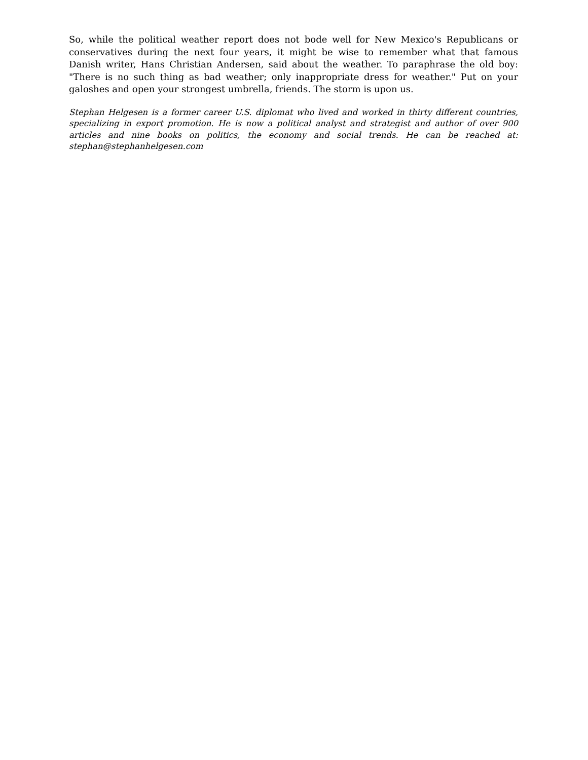So, while the political weather report does not bode well for New Mexico's Republicans or conservatives during the next four years, it might be wise to remember what that famous Danish writer, Hans Christian Andersen, said about the weather. To paraphrase the old boy: "There is no such thing as bad weather; only inappropriate dress for weather." Put on your galoshes and open your strongest umbrella, friends. The storm is upon us.
Stephan Helgesen is a former career U.S. diplomat who lived and worked in thirty different countries, specializing in export promotion. He is now a political analyst and strategist and author of over 900 articles and nine books on politics, the economy and social trends. He can be reached at: stephan@stephanhelgesen.com